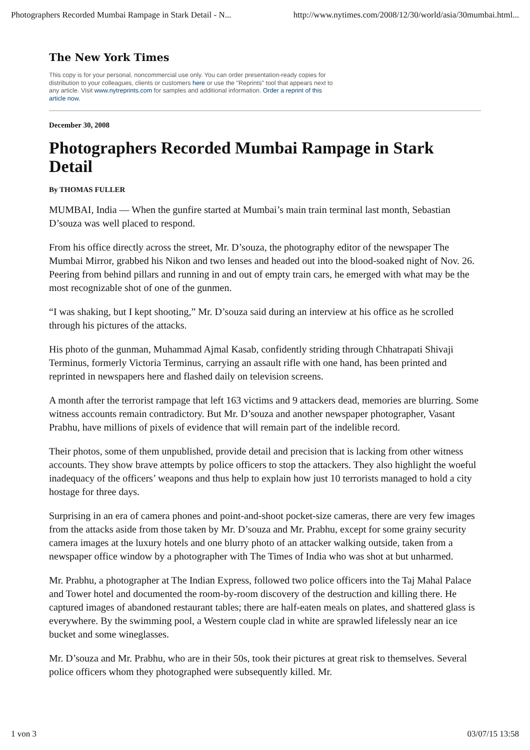Photographers Recorded Mumbai Rampage in Stark Detail - N... http://www.nytimes.com/2008/12/30/world/asia/30mumbai.html...
The New York Times
This copy is for your personal, noncommercial use only. You can order presentation-ready copies for distribution to your colleagues, clients or customers here or use the "Reprints" tool that appears next to any article. Visit www.nytreprints.com for samples and additional information. Order a reprint of this article now.
December 30, 2008
Photographers Recorded Mumbai Rampage in Stark Detail
By THOMAS FULLER
MUMBAI, India — When the gunfire started at Mumbai’s main train terminal last month, Sebastian D’souza was well placed to respond.
From his office directly across the street, Mr. D’souza, the photography editor of the newspaper The Mumbai Mirror, grabbed his Nikon and two lenses and headed out into the blood-soaked night of Nov. 26. Peering from behind pillars and running in and out of empty train cars, he emerged with what may be the most recognizable shot of one of the gunmen.
“I was shaking, but I kept shooting,” Mr. D’souza said during an interview at his office as he scrolled through his pictures of the attacks.
His photo of the gunman, Muhammad Ajmal Kasab, confidently striding through Chhatrapati Shivaji Terminus, formerly Victoria Terminus, carrying an assault rifle with one hand, has been printed and reprinted in newspapers here and flashed daily on television screens.
A month after the terrorist rampage that left 163 victims and 9 attackers dead, memories are blurring. Some witness accounts remain contradictory. But Mr. D’souza and another newspaper photographer, Vasant Prabhu, have millions of pixels of evidence that will remain part of the indelible record.
Their photos, some of them unpublished, provide detail and precision that is lacking from other witness accounts. They show brave attempts by police officers to stop the attackers. They also highlight the woeful inadequacy of the officers’ weapons and thus help to explain how just 10 terrorists managed to hold a city hostage for three days.
Surprising in an era of camera phones and point-and-shoot pocket-size cameras, there are very few images from the attacks aside from those taken by Mr. D’souza and Mr. Prabhu, except for some grainy security camera images at the luxury hotels and one blurry photo of an attacker walking outside, taken from a newspaper office window by a photographer with The Times of India who was shot at but unharmed.
Mr. Prabhu, a photographer at The Indian Express, followed two police officers into the Taj Mahal Palace and Tower hotel and documented the room-by-room discovery of the destruction and killing there. He captured images of abandoned restaurant tables; there are half-eaten meals on plates, and shattered glass is everywhere. By the swimming pool, a Western couple clad in white are sprawled lifelessly near an ice bucket and some wineglasses.
Mr. D’souza and Mr. Prabhu, who are in their 50s, took their pictures at great risk to themselves. Several police officers whom they photographed were subsequently killed. Mr.
1 von 3 03/07/15 13:58